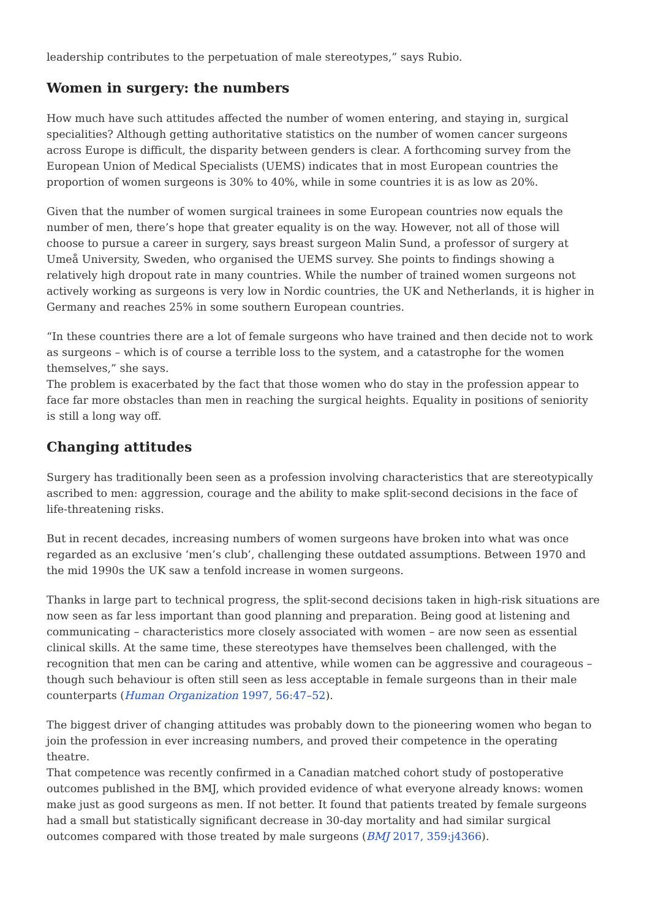leadership contributes to the perpetuation of male stereotypes,” says Rubio.
Women in surgery: the numbers
How much have such attitudes affected the number of women entering, and staying in, surgical specialities? Although getting authoritative statistics on the number of women cancer surgeons across Europe is difficult, the disparity between genders is clear. A forthcoming survey from the European Union of Medical Specialists (UEMS) indicates that in most European countries the proportion of women surgeons is 30% to 40%, while in some countries it is as low as 20%.
Given that the number of women surgical trainees in some European countries now equals the number of men, there’s hope that greater equality is on the way. However, not all of those will choose to pursue a career in surgery, says breast surgeon Malin Sund, a professor of surgery at Umeå University, Sweden, who organised the UEMS survey. She points to findings showing a relatively high dropout rate in many countries. While the number of trained women surgeons not actively working as surgeons is very low in Nordic countries, the UK and Netherlands, it is higher in Germany and reaches 25% in some southern European countries.
“In these countries there are a lot of female surgeons who have trained and then decide not to work as surgeons – which is of course a terrible loss to the system, and a catastrophe for the women themselves,” she says.
The problem is exacerbated by the fact that those women who do stay in the profession appear to face far more obstacles than men in reaching the surgical heights. Equality in positions of seniority is still a long way off.
Changing attitudes
Surgery has traditionally been seen as a profession involving characteristics that are stereotypically ascribed to men: aggression, courage and the ability to make split-second decisions in the face of life-threatening risks.
But in recent decades, increasing numbers of women surgeons have broken into what was once regarded as an exclusive ‘men’s club’, challenging these outdated assumptions. Between 1970 and the mid 1990s the UK saw a tenfold increase in women surgeons.
Thanks in large part to technical progress, the split-second decisions taken in high-risk situations are now seen as far less important than good planning and preparation. Being good at listening and communicating – characteristics more closely associated with women – are now seen as essential clinical skills. At the same time, these stereotypes have themselves been challenged, with the recognition that men can be caring and attentive, while women can be aggressive and courageous – though such behaviour is often still seen as less acceptable in female surgeons than in their male counterparts (Human Organization 1997, 56:47–52).
The biggest driver of changing attitudes was probably down to the pioneering women who began to join the profession in ever increasing numbers, and proved their competence in the operating theatre.
That competence was recently confirmed in a Canadian matched cohort study of postoperative outcomes published in the BMJ, which provided evidence of what everyone already knows: women make just as good surgeons as men. If not better. It found that patients treated by female surgeons had a small but statistically significant decrease in 30-day mortality and had similar surgical outcomes compared with those treated by male surgeons (BMJ 2017, 359:j4366).